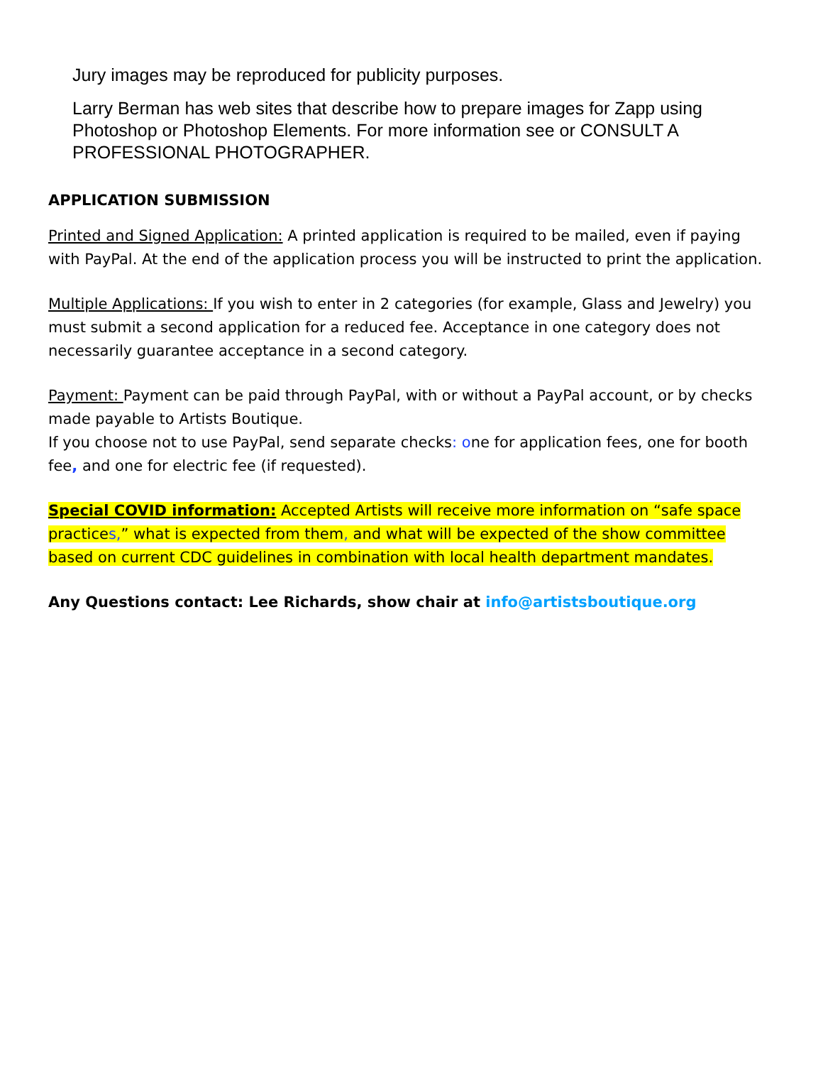Jury images may be reproduced for publicity purposes.
Larry Berman has web sites that describe how to prepare images for Zapp using Photoshop or Photoshop Elements. For more information see or CONSULT A PROFESSIONAL PHOTOGRAPHER.
APPLICATION SUBMISSION
Printed and Signed Application: A printed application is required to be mailed, even if paying with PayPal. At the end of the application process you will be instructed to print the application.
Multiple Applications: If you wish to enter in 2 categories (for example, Glass and Jewelry) you must submit a second application for a reduced fee. Acceptance in one category does not necessarily guarantee acceptance in a second category.
Payment: Payment can be paid through PayPal, with or without a PayPal account, or by checks made payable to Artists Boutique.
If you choose not to use PayPal, send separate checks: one for application fees, one for booth fee, and one for electric fee (if requested).
Special COVID information: Accepted Artists will receive more information on “safe space practices,” what is expected from them, and what will be expected of the show committee based on current CDC guidelines in combination with local health department mandates.
Any Questions contact: Lee Richards, show chair at info@artistsboutique.org